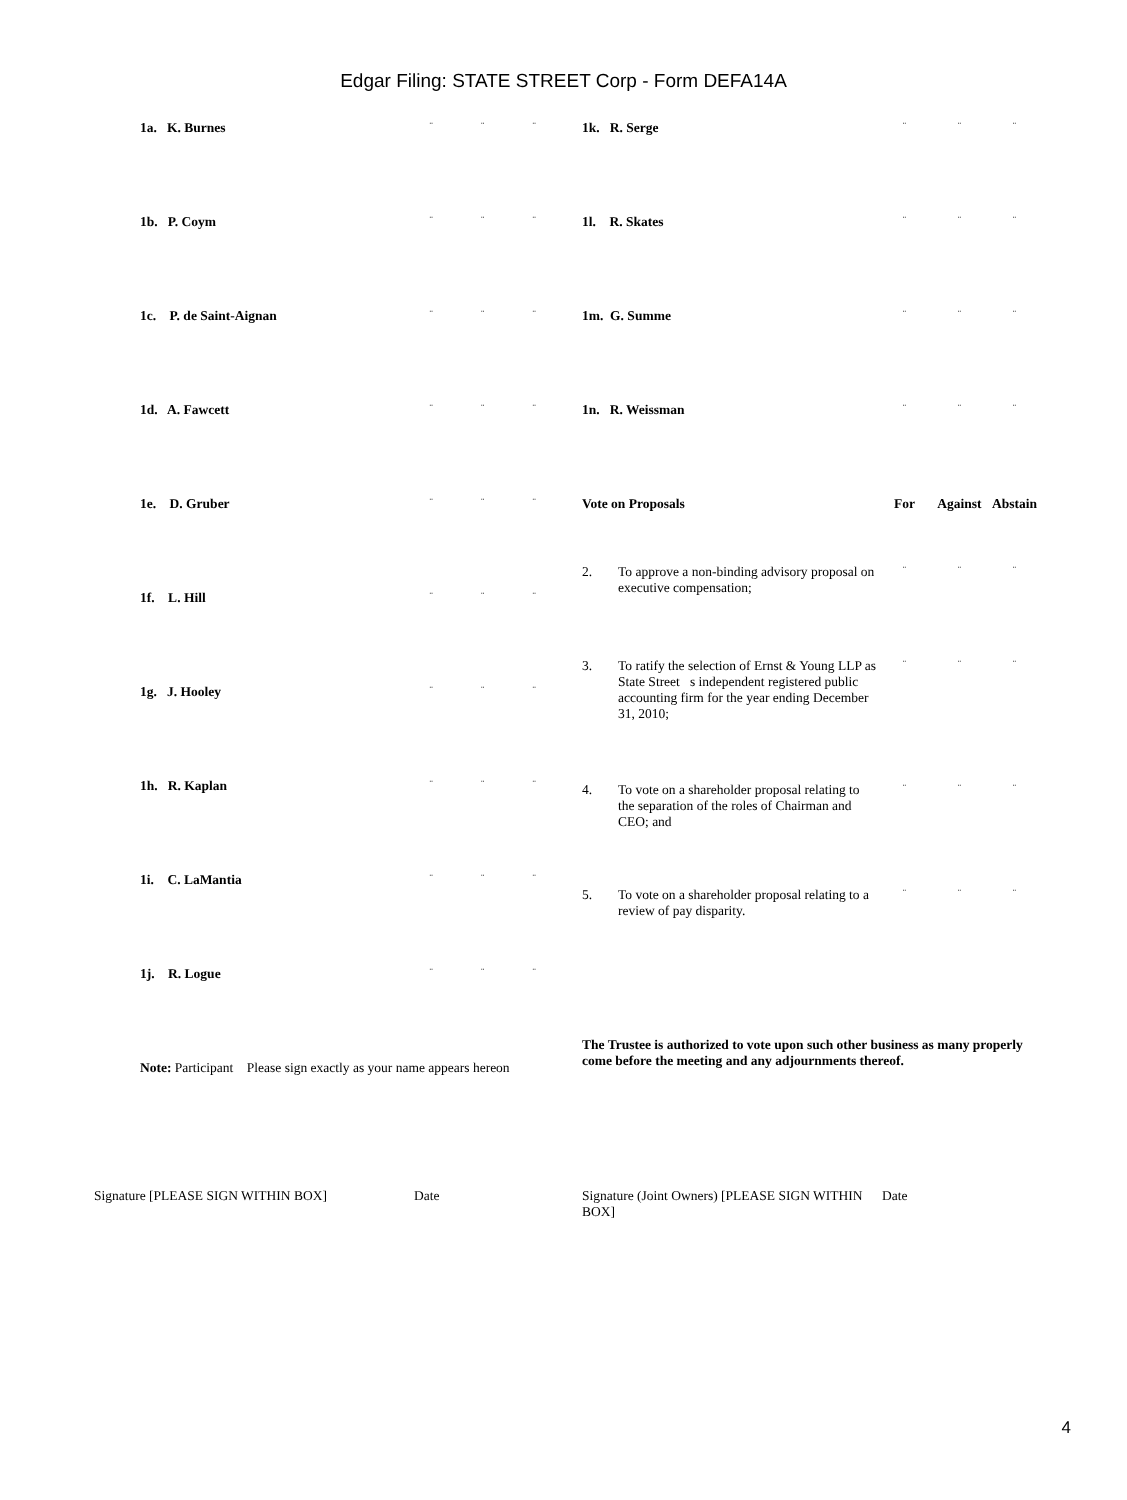Edgar Filing: STATE STREET Corp - Form DEFA14A
| 1a. K. Burnes | ¨ | ¨ | ¨ |
| 1b. P. Coym | ¨ | ¨ | ¨ |
| 1c. P. de Saint-Aignan | ¨ | ¨ | ¨ |
| 1d. A. Fawcett | ¨ | ¨ | ¨ |
| 1e. D. Gruber | ¨ | ¨ | ¨ |
| 1f. L. Hill | ¨ | ¨ | ¨ |
| 1g. J. Hooley | ¨ | ¨ | ¨ |
| 1h. R. Kaplan | ¨ | ¨ | ¨ |
| 1i. C. LaMantia | ¨ | ¨ | ¨ |
| 1j. R. Logue | ¨ | ¨ | ¨ |
Note: Participant Please sign exactly as your name appears hereon
| 1k. R. Serge | | ¨ | ¨ | ¨ |
| 1l. R. Skates | | ¨ | ¨ | ¨ |
| 1m. G. Summe | | ¨ | ¨ | ¨ |
| 1n. R. Weissman | | ¨ | ¨ | ¨ |
| Vote on Proposals | | For | Against | Abstain |
| 2. | To approve a non-binding advisory proposal on executive compensation; | ¨ | ¨ | ¨ |
| 3. | To ratify the selection of Ernst & Young LLP as State Street s independent registered public accounting firm for the year ending December 31, 2010; | ¨ | ¨ | ¨ |
| 4. | To vote on a shareholder proposal relating to the separation of the roles of Chairman and CEO; and | ¨ | ¨ | ¨ |
| 5. | To vote on a shareholder proposal relating to a review of pay disparity. | ¨ | ¨ | ¨ |
The Trustee is authorized to vote upon such other business as many properly come before the meeting and any adjournments thereof.
Signature [PLEASE SIGN WITHIN BOX] Date Signature (Joint Owners) [PLEASE SIGN WITHIN BOX] Date
4